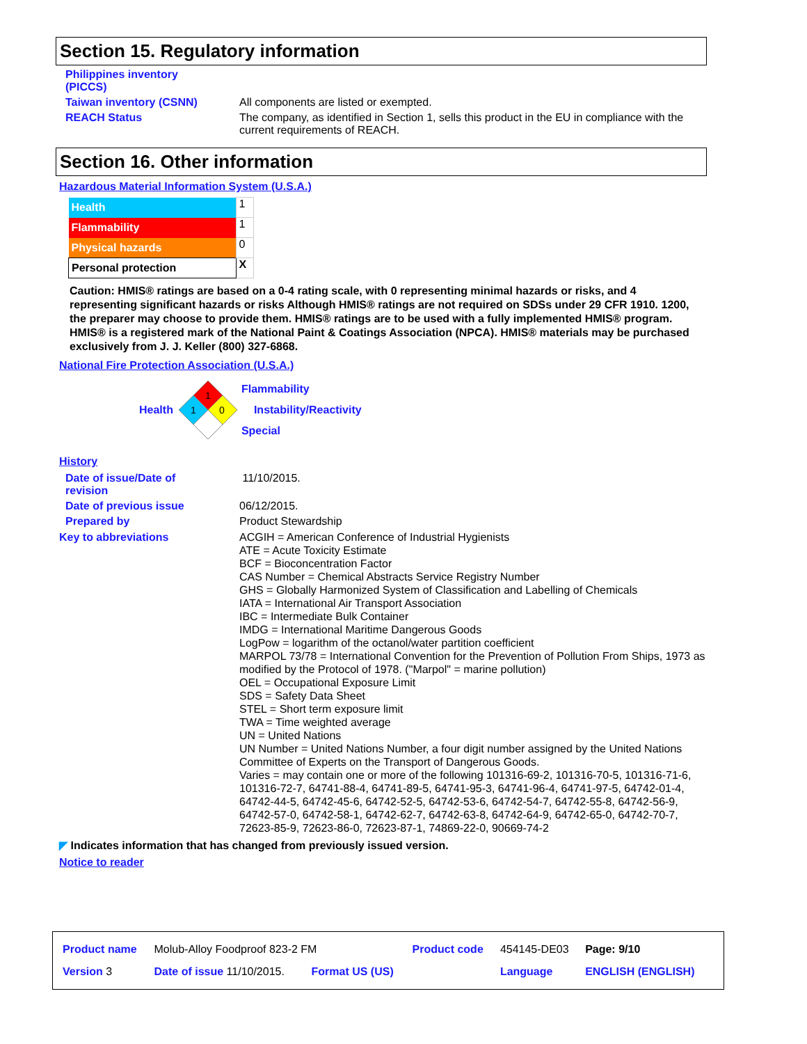Section 15. Regulatory information
Philippines inventory
(PICCS)
Taiwan inventory (CSNN) All components are listed or exempted.
REACH Status The company, as identified in Section 1, sells this product in the EU in compliance with the current requirements of REACH.
Section 16. Other information
Hazardous Material Information System (U.S.A.)
| Health | 1 |
| Flammability | 1 |
| Physical hazards | 0 |
| Personal protection | X |
Caution: HMIS® ratings are based on a 0-4 rating scale, with 0 representing minimal hazards or risks, and 4 representing significant hazards or risks Although HMIS® ratings are not required on SDSs under 29 CFR 1910. 1200, the preparer may choose to provide them. HMIS® ratings are to be used with a fully implemented HMIS® program. HMIS® is a registered mark of the National Paint & Coatings Association (NPCA). HMIS® materials may be purchased exclusively from J. J. Keller (800) 327-6868.
National Fire Protection Association (U.S.A.)
Health
1
1
0
Flammability
Instability/Reactivity
Special
History
Date of issue/Date of
revision
11/10/2015.
Date of previous issue 06/12/2015.
Prepared by Product Stewardship
Key to abbreviations ACGIH = American Conference of Industrial Hygienists
ATE = Acute Toxicity Estimate
BCF = Bioconcentration Factor
CAS Number = Chemical Abstracts Service Registry Number
GHS = Globally Harmonized System of Classification and Labelling of Chemicals
IATA = International Air Transport Association
IBC = Intermediate Bulk Container
IMDG = International Maritime Dangerous Goods
LogPow = logarithm of the octanol/water partition coefficient
MARPOL 73/78 = International Convention for the Prevention of Pollution From Ships, 1973 as modified by the Protocol of 1978. ("Marpol" = marine pollution)
OEL = Occupational Exposure Limit
SDS = Safety Data Sheet
STEL = Short term exposure limit
TWA = Time weighted average
UN = United Nations
UN Number = United Nations Number, a four digit number assigned by the United Nations Committee of Experts on the Transport of Dangerous Goods.
Varies = may contain one or more of the following 101316-69-2, 101316-70-5, 101316-71-6, 101316-72-7, 64741-88-4, 64741-89-5, 64741-95-3, 64741-96-4, 64741-97-5, 64742-01-4, 64742-44-5, 64742-45-6, 64742-52-5, 64742-53-6, 64742-54-7, 64742-55-8, 64742-56-9, 64742-57-0, 64742-58-1, 64742-62-7, 64742-63-8, 64742-64-9, 64742-65-0, 64742-70-7, 72623-85-9, 72623-86-0, 72623-87-1, 74869-22-0, 90669-74-2
◤ Indicates information that has changed from previously issued version.
Notice to reader
| Product name | Molub-Alloy Foodproof 823-2 FM | | Product code | 454145-DE03 | Page: 9/10 |
| Version 3 | Date of issue 11/10/2015. | Format US (US) | | Language | ENGLISH (ENGLISH) |